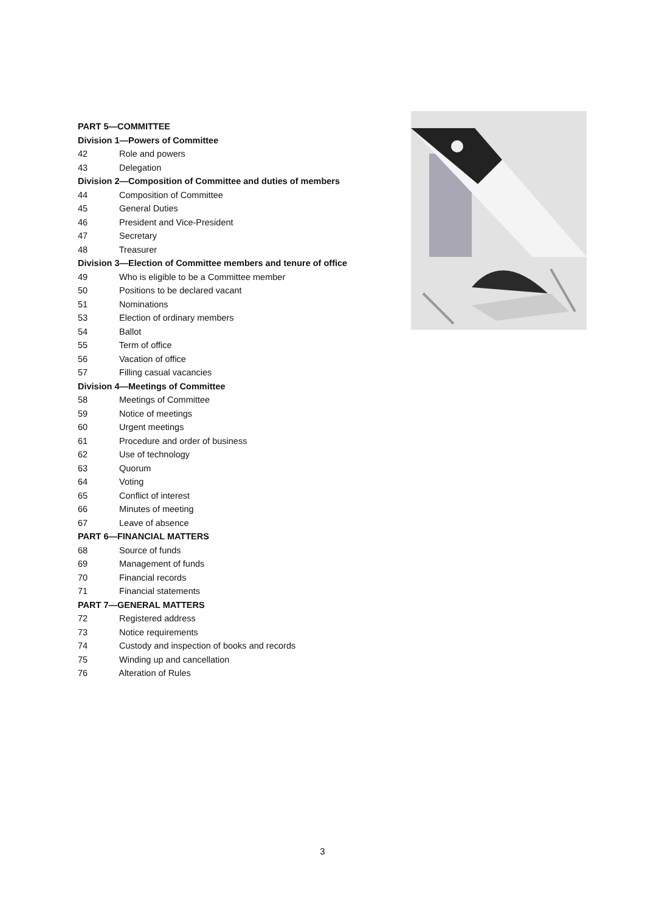PART 5—COMMITTEE
Division 1—Powers of Committee
42 Role and powers
43 Delegation
Division 2—Composition of Committee and duties of members
44 Composition of Committee
45 General Duties
46 President and Vice-President
47 Secretary
48 Treasurer
Division 3—Election of Committee members and tenure of office
49 Who is eligible to be a Committee member
50 Positions to be declared vacant
51 Nominations
53 Election of ordinary members
54 Ballot
55 Term of office
56 Vacation of office
57 Filling casual vacancies
Division 4—Meetings of Committee
58 Meetings of Committee
59 Notice of meetings
60 Urgent meetings
61 Procedure and order of business
62 Use of technology
63 Quorum
64 Voting
65 Conflict of interest
66 Minutes of meeting
67 Leave of absence
PART 6—FINANCIAL MATTERS
68 Source of funds
69 Management of funds
70 Financial records
71 Financial statements
PART 7—GENERAL MATTERS
72 Registered address
73 Notice requirements
74 Custody and inspection of books and records
75 Winding up and cancellation
76 Alteration of Rules
3